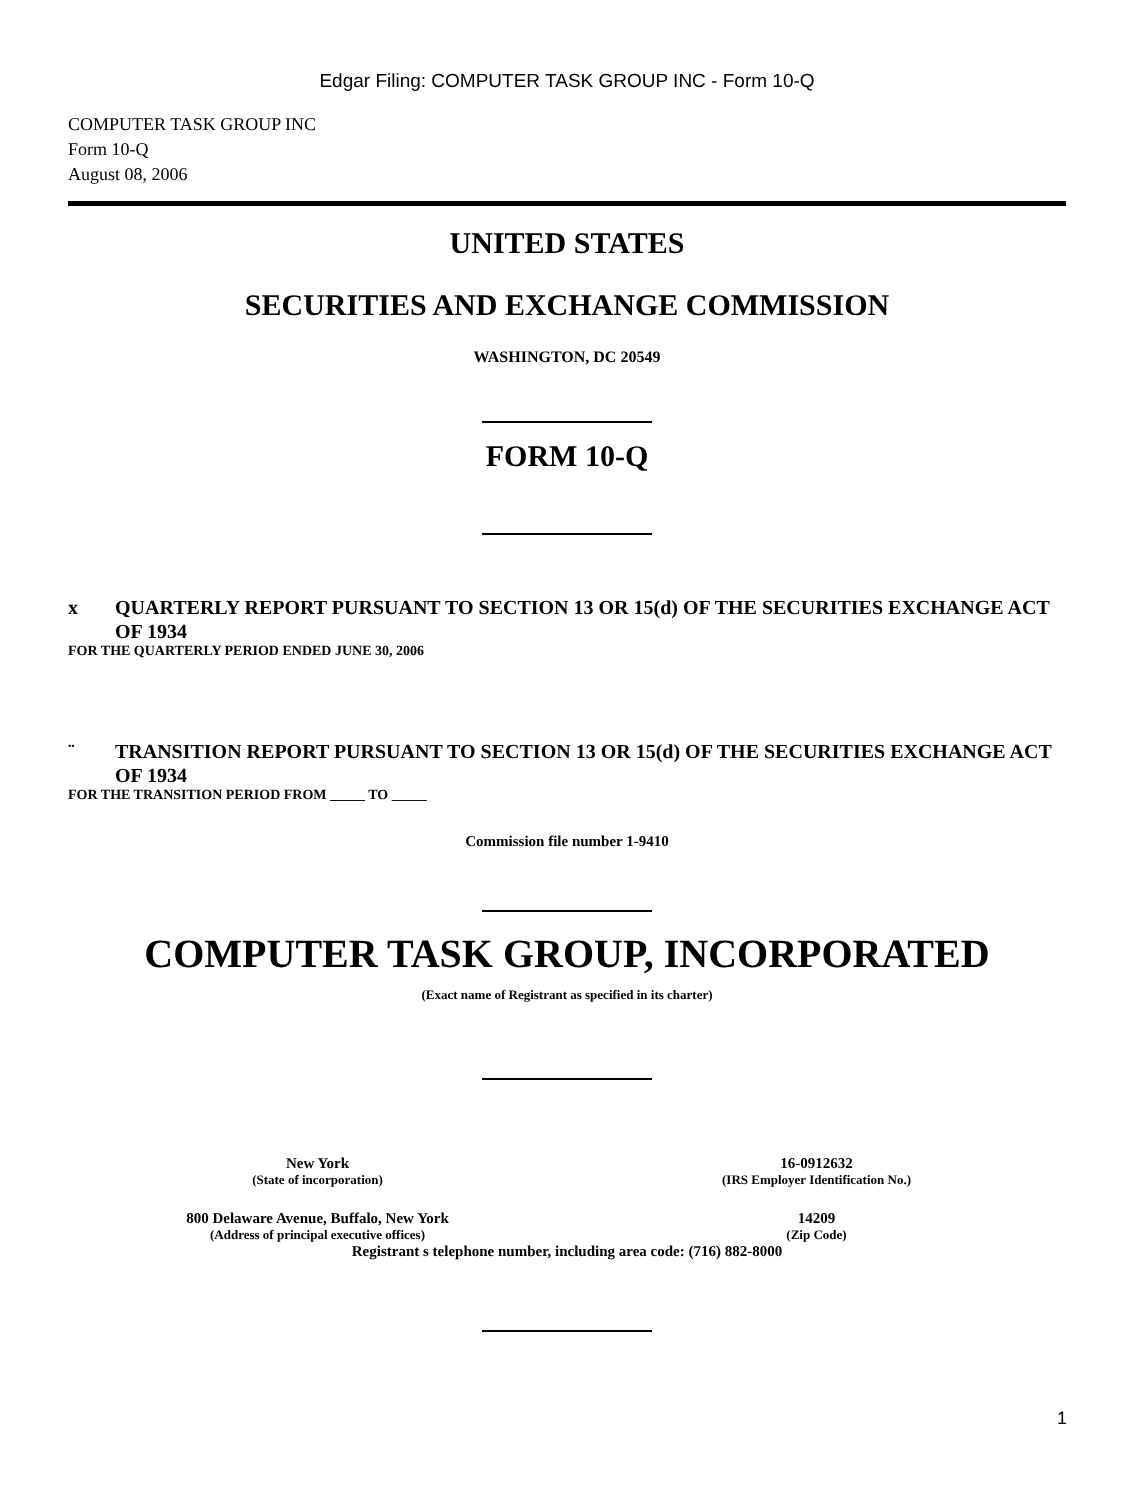Edgar Filing: COMPUTER TASK GROUP INC - Form 10-Q
COMPUTER TASK GROUP INC
Form 10-Q
August 08, 2006
UNITED STATES
SECURITIES AND EXCHANGE COMMISSION
WASHINGTON, DC 20549
FORM 10-Q
x QUARTERLY REPORT PURSUANT TO SECTION 13 OR 15(d) OF THE SECURITIES EXCHANGE ACT OF 1934
FOR THE QUARTERLY PERIOD ENDED JUNE 30, 2006
¨ TRANSITION REPORT PURSUANT TO SECTION 13 OR 15(d) OF THE SECURITIES EXCHANGE ACT OF 1934
FOR THE TRANSITION PERIOD FROM _____ TO _____
Commission file number 1-9410
COMPUTER TASK GROUP, INCORPORATED
(Exact name of Registrant as specified in its charter)
New York 16-0912632
(State of incorporation) (IRS Employer Identification No.)
800 Delaware Avenue, Buffalo, New York
14209
(Address of principal executive offices)
(Zip Code)
Registrant s telephone number, including area code: (716) 882-8000
1